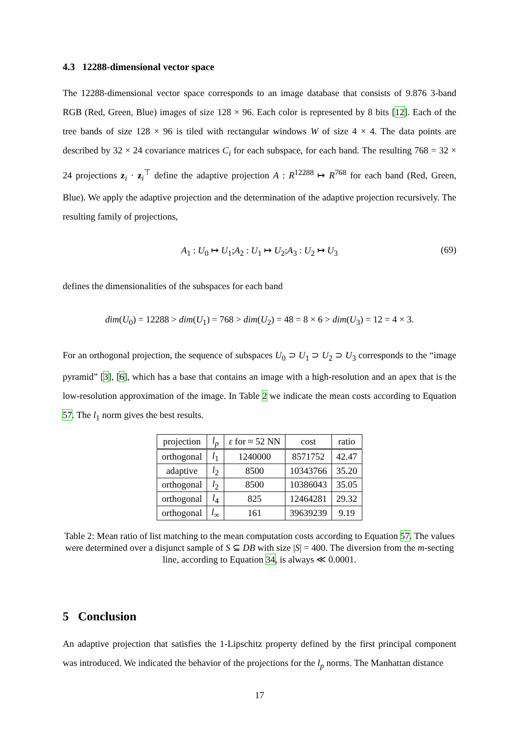4.3 12288-dimensional vector space
The 12288-dimensional vector space corresponds to an image database that consists of 9.876 3-band RGB (Red, Green, Blue) images of size 128 × 96. Each color is represented by 8 bits [12]. Each of the tree bands of size 128 × 96 is tiled with rectangular windows W of size 4 × 4. The data points are described by 32 × 24 covariance matrices C<sub>i</sub> for each subspace, for each band. The resulting 768 = 32 × 24 projections z<sub>i</sub> · z<sub>i</sub><sup>⊤</sup> define the adaptive projection A : R<sup>12288</sup> ↦ R<sup>768</sup> for each band (Red, Green, Blue). We apply the adaptive projection and the determination of the adaptive projection recursively. The resulting family of projections,
A<sub>1</sub> : U<sub>0</sub> ↦ U<sub>1</sub>;A<sub>2</sub> : U<sub>1</sub> ↦ U<sub>2</sub>;A<sub>3</sub> : U<sub>2</sub> ↦ U<sub>3</sub> (69)
defines the dimensionalities of the subspaces for each band
dim(U<sub>0</sub>) = 12288 > dim(U<sub>1</sub>) = 768 > dim(U<sub>2</sub>) = 48 = 8 × 6 > dim(U<sub>3</sub>) = 12 = 4 × 3.
For an orthogonal projection, the sequence of subspaces U<sub>0</sub> ⊃ U<sub>1</sub> ⊃ U<sub>2</sub> ⊃ U<sub>3</sub> corresponds to the “image pyramid” [3], [6], which has a base that contains an image with a high-resolution and an apex that is the low-resolution approximation of the image. In Table 2 we indicate the mean costs according to Equation 57. The l<sub>1</sub> norm gives the best results.
| projection | l<sub>p</sub> | ε for ≈ 52 NN | cost | ratio |
| --- | --- | --- | --- | --- |
| orthogonal | l<sub>1</sub> | 1240000 | 8571752 | 42.47 |
| adaptive | l<sub>2</sub> | 8500 | 10343766 | 35.20 |
| orthogonal | l<sub>2</sub> | 8500 | 10386043 | 35.05 |
| orthogonal | l<sub>4</sub> | 825 | 12464281 | 29.32 |
| orthogonal | l<sub>∞</sub> | 161 | 39639239 | 9.19 |
Table 2: Mean ratio of list matching to the mean computation costs according to Equation 57. The values were determined over a disjunct sample of S ⊆ DB with size |S| = 400. The diversion from the m-secting line, according to Equation 34, is always ≪ 0.0001.
5 Conclusion
An adaptive projection that satisfies the 1-Lipschitz property defined by the first principal component was introduced. We indicated the behavior of the projections for the l<sub>p</sub> norms. The Manhattan distance
17